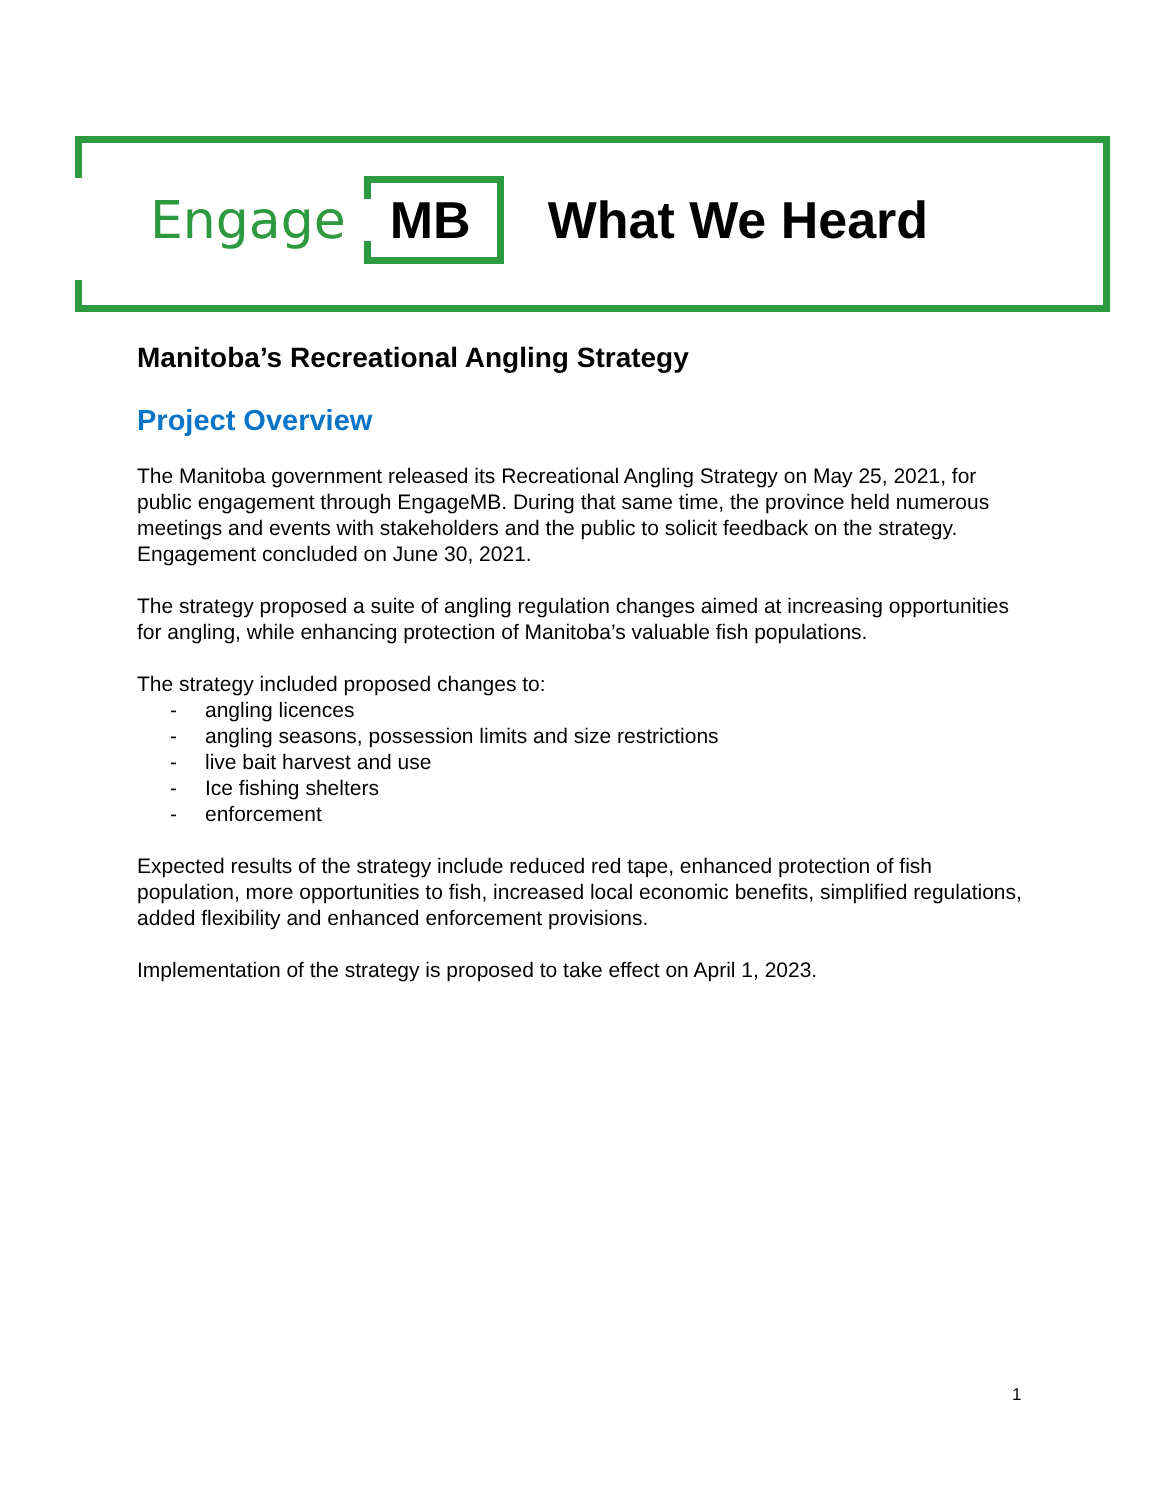Engage
MB
What We Heard
Manitoba’s Recreational Angling Strategy
Project Overview
The Manitoba government released its Recreational Angling Strategy on May 25, 2021, for public engagement through EngageMB. During that same time, the province held numerous meetings and events with stakeholders and the public to solicit feedback on the strategy. Engagement concluded on June 30, 2021.
The strategy proposed a suite of angling regulation changes aimed at increasing opportunities for angling, while enhancing protection of Manitoba’s valuable fish populations.
The strategy included proposed changes to:
- angling licences
- angling seasons, possession limits and size restrictions
- live bait harvest and use
- Ice fishing shelters
- enforcement
Expected results of the strategy include reduced red tape, enhanced protection of fish population, more opportunities to fish, increased local economic benefits, simplified regulations, added flexibility and enhanced enforcement provisions.
Implementation of the strategy is proposed to take effect on April 1, 2023.
1